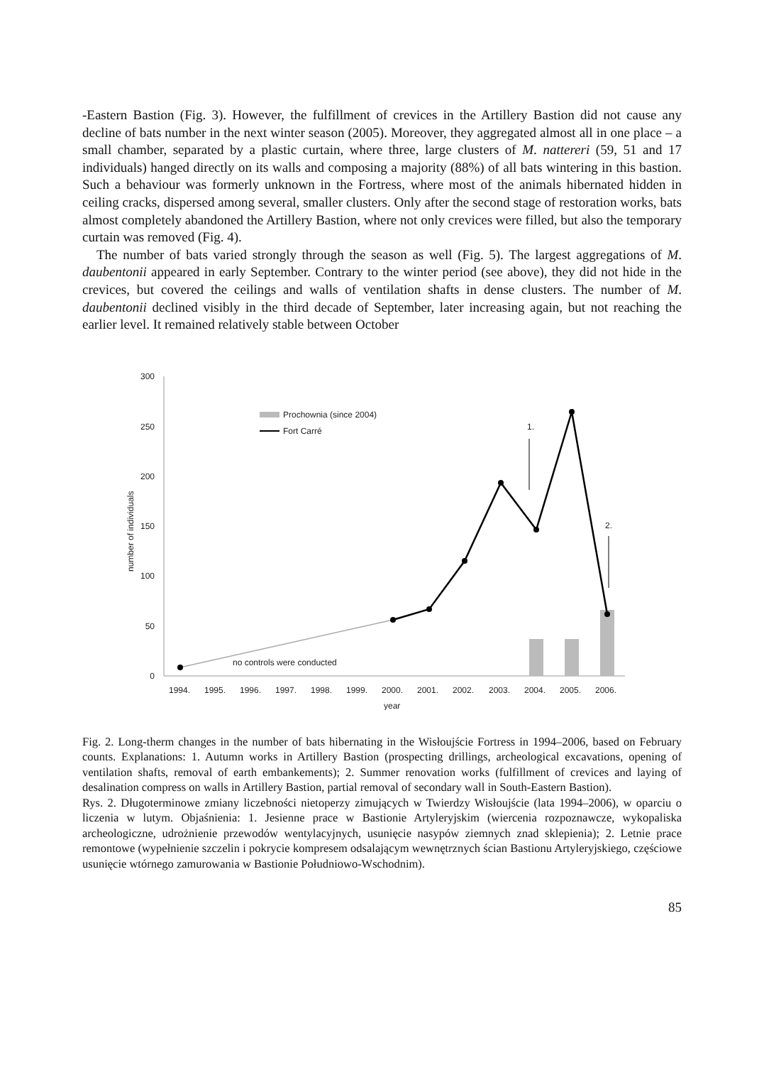-Eastern Bastion (Fig. 3). However, the fulfillment of crevices in the Artillery Bastion did not cause any decline of bats number in the next winter season (2005). Moreover, they aggregated almost all in one place – a small chamber, separated by a plastic curtain, where three, large clusters of M. nattereri (59, 51 and 17 individuals) hanged directly on its walls and composing a majority (88%) of all bats wintering in this bastion. Such a behaviour was formerly unknown in the Fortress, where most of the animals hibernated hidden in ceiling cracks, dispersed among several, smaller clusters. Only after the second stage of restoration works, bats almost completely abandoned the Artillery Bastion, where not only crevices were filled, but also the temporary curtain was removed (Fig. 4).
The number of bats varied strongly through the season as well (Fig. 5). The largest aggregations of M. daubentonii appeared in early September. Contrary to the winter period (see above), they did not hide in the crevices, but covered the ceilings and walls of ventilation shafts in dense clusters. The number of M. daubentonii declined visibly in the third decade of September, later increasing again, but not reaching the earlier level. It remained relatively stable between October
300
250
200
150
100
50
0
number of individuals
1.
2.
Prochownia (since 2004)
Fort Carré
no controls were conducted
1994.
1995.
1996.
1997.
1998.
1999.
2000.
2001.
2002.
2003.
2004.
2005.
2006.
year
Fig. 2. Long-therm changes in the number of bats hibernating in the Wisłoujście Fortress in 1994–2006, based on February counts. Explanations: 1. Autumn works in Artillery Bastion (prospecting drillings, archeological excavations, opening of ventilation shafts, removal of earth embankements); 2. Summer renovation works (fulfillment of crevices and laying of desalination compress on walls in Artillery Bastion, partial removal of secondary wall in South-Eastern Bastion).
Rys. 2. Długoterminowe zmiany liczebności nietoperzy zimujących w Twierdzy Wisłoujście (lata 1994–2006), w oparciu o liczenia w lutym. Objaśnienia: 1. Jesienne prace w Bastionie Artyleryjskim (wiercenia rozpoznawcze, wykopaliska archeologiczne, udrożnienie przewodów wentylacyjnych, usunięcie nasypów ziemnych znad sklepienia); 2. Letnie prace remontowe (wypełnienie szczelin i pokrycie kompresem odsalającym wewnętrznych ścian Bastionu Artyleryjskiego, częściowe usunięcie wtórnego zamurowania w Bastionie Południowo-Wschodnim).
85